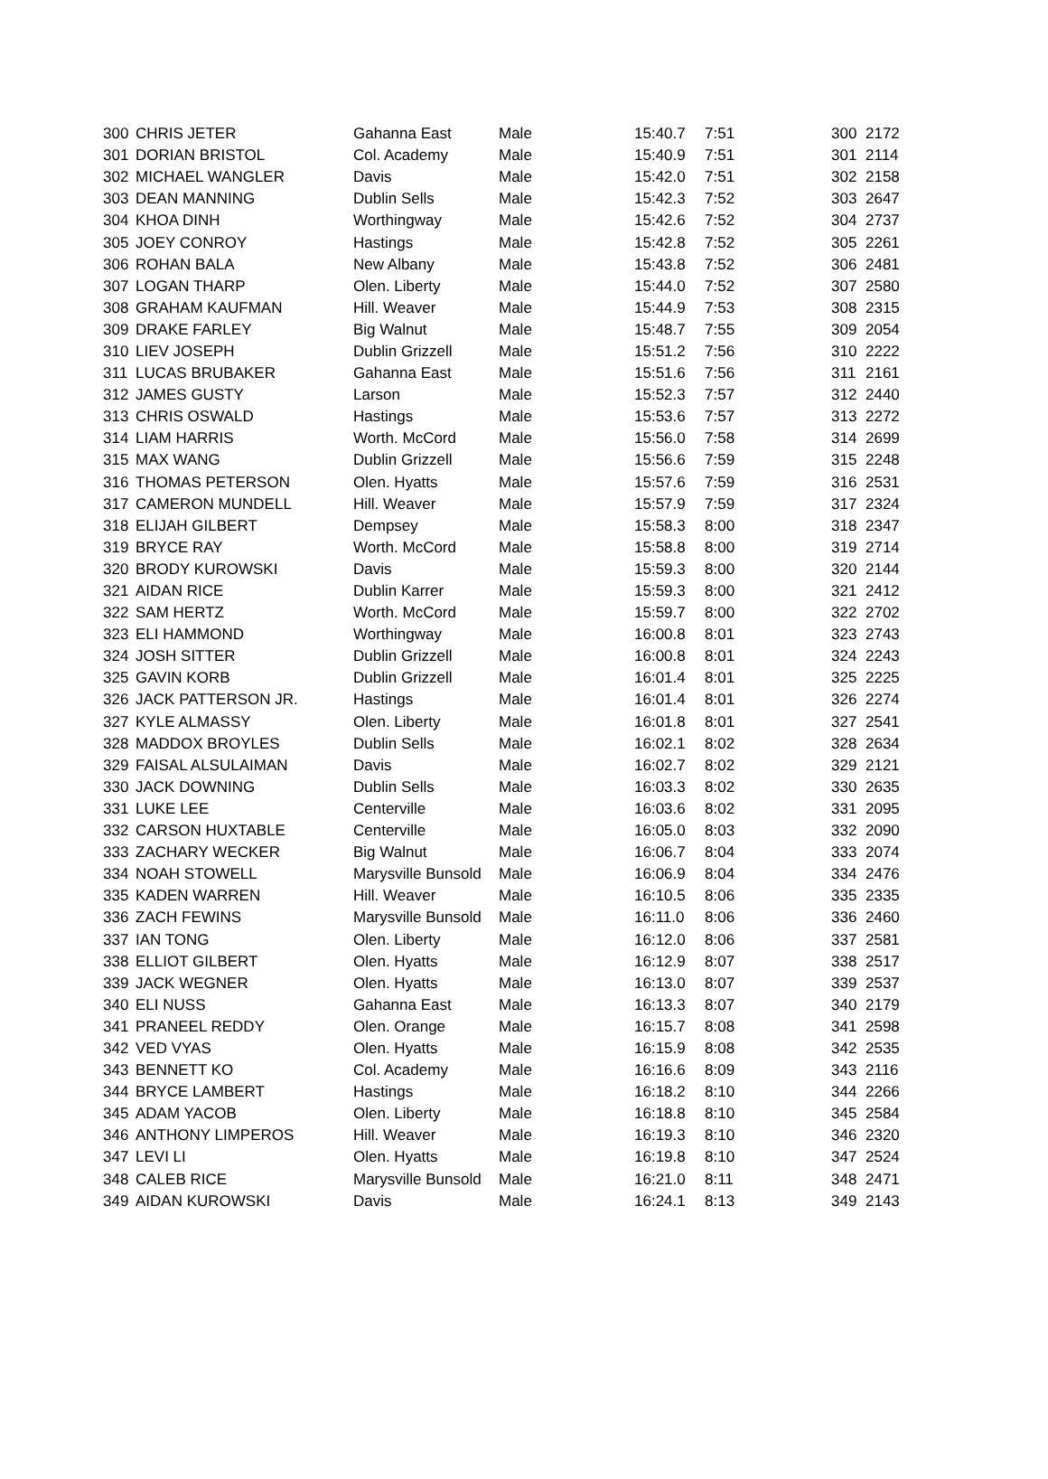| 300 | CHRIS JETER | Gahanna East | Male | 15:40.7 | 7:51 | 300 | 2172 |
| 301 | DORIAN BRISTOL | Col. Academy | Male | 15:40.9 | 7:51 | 301 | 2114 |
| 302 | MICHAEL WANGLER | Davis | Male | 15:42.0 | 7:51 | 302 | 2158 |
| 303 | DEAN MANNING | Dublin Sells | Male | 15:42.3 | 7:52 | 303 | 2647 |
| 304 | KHOA DINH | Worthingway | Male | 15:42.6 | 7:52 | 304 | 2737 |
| 305 | JOEY CONROY | Hastings | Male | 15:42.8 | 7:52 | 305 | 2261 |
| 306 | ROHAN BALA | New Albany | Male | 15:43.8 | 7:52 | 306 | 2481 |
| 307 | LOGAN THARP | Olen. Liberty | Male | 15:44.0 | 7:52 | 307 | 2580 |
| 308 | GRAHAM KAUFMAN | Hill. Weaver | Male | 15:44.9 | 7:53 | 308 | 2315 |
| 309 | DRAKE FARLEY | Big Walnut | Male | 15:48.7 | 7:55 | 309 | 2054 |
| 310 | LIEV JOSEPH | Dublin Grizzell | Male | 15:51.2 | 7:56 | 310 | 2222 |
| 311 | LUCAS BRUBAKER | Gahanna East | Male | 15:51.6 | 7:56 | 311 | 2161 |
| 312 | JAMES GUSTY | Larson | Male | 15:52.3 | 7:57 | 312 | 2440 |
| 313 | CHRIS OSWALD | Hastings | Male | 15:53.6 | 7:57 | 313 | 2272 |
| 314 | LIAM HARRIS | Worth. McCord | Male | 15:56.0 | 7:58 | 314 | 2699 |
| 315 | MAX WANG | Dublin Grizzell | Male | 15:56.6 | 7:59 | 315 | 2248 |
| 316 | THOMAS PETERSON | Olen. Hyatts | Male | 15:57.6 | 7:59 | 316 | 2531 |
| 317 | CAMERON MUNDELL | Hill. Weaver | Male | 15:57.9 | 7:59 | 317 | 2324 |
| 318 | ELIJAH GILBERT | Dempsey | Male | 15:58.3 | 8:00 | 318 | 2347 |
| 319 | BRYCE RAY | Worth. McCord | Male | 15:58.8 | 8:00 | 319 | 2714 |
| 320 | BRODY KUROWSKI | Davis | Male | 15:59.3 | 8:00 | 320 | 2144 |
| 321 | AIDAN RICE | Dublin Karrer | Male | 15:59.3 | 8:00 | 321 | 2412 |
| 322 | SAM HERTZ | Worth. McCord | Male | 15:59.7 | 8:00 | 322 | 2702 |
| 323 | ELI HAMMOND | Worthingway | Male | 16:00.8 | 8:01 | 323 | 2743 |
| 324 | JOSH SITTER | Dublin Grizzell | Male | 16:00.8 | 8:01 | 324 | 2243 |
| 325 | GAVIN KORB | Dublin Grizzell | Male | 16:01.4 | 8:01 | 325 | 2225 |
| 326 | JACK PATTERSON JR. | Hastings | Male | 16:01.4 | 8:01 | 326 | 2274 |
| 327 | KYLE ALMASSY | Olen. Liberty | Male | 16:01.8 | 8:01 | 327 | 2541 |
| 328 | MADDOX BROYLES | Dublin Sells | Male | 16:02.1 | 8:02 | 328 | 2634 |
| 329 | FAISAL ALSULAIMAN | Davis | Male | 16:02.7 | 8:02 | 329 | 2121 |
| 330 | JACK DOWNING | Dublin Sells | Male | 16:03.3 | 8:02 | 330 | 2635 |
| 331 | LUKE LEE | Centerville | Male | 16:03.6 | 8:02 | 331 | 2095 |
| 332 | CARSON HUXTABLE | Centerville | Male | 16:05.0 | 8:03 | 332 | 2090 |
| 333 | ZACHARY WECKER | Big Walnut | Male | 16:06.7 | 8:04 | 333 | 2074 |
| 334 | NOAH STOWELL | Marysville Bunsold | Male | 16:06.9 | 8:04 | 334 | 2476 |
| 335 | KADEN WARREN | Hill. Weaver | Male | 16:10.5 | 8:06 | 335 | 2335 |
| 336 | ZACH FEWINS | Marysville Bunsold | Male | 16:11.0 | 8:06 | 336 | 2460 |
| 337 | IAN TONG | Olen. Liberty | Male | 16:12.0 | 8:06 | 337 | 2581 |
| 338 | ELLIOT GILBERT | Olen. Hyatts | Male | 16:12.9 | 8:07 | 338 | 2517 |
| 339 | JACK WEGNER | Olen. Hyatts | Male | 16:13.0 | 8:07 | 339 | 2537 |
| 340 | ELI NUSS | Gahanna East | Male | 16:13.3 | 8:07 | 340 | 2179 |
| 341 | PRANEEL REDDY | Olen. Orange | Male | 16:15.7 | 8:08 | 341 | 2598 |
| 342 | VED VYAS | Olen. Hyatts | Male | 16:15.9 | 8:08 | 342 | 2535 |
| 343 | BENNETT KO | Col. Academy | Male | 16:16.6 | 8:09 | 343 | 2116 |
| 344 | BRYCE LAMBERT | Hastings | Male | 16:18.2 | 8:10 | 344 | 2266 |
| 345 | ADAM YACOB | Olen. Liberty | Male | 16:18.8 | 8:10 | 345 | 2584 |
| 346 | ANTHONY LIMPEROS | Hill. Weaver | Male | 16:19.3 | 8:10 | 346 | 2320 |
| 347 | LEVI LI | Olen. Hyatts | Male | 16:19.8 | 8:10 | 347 | 2524 |
| 348 | CALEB RICE | Marysville Bunsold | Male | 16:21.0 | 8:11 | 348 | 2471 |
| 349 | AIDAN KUROWSKI | Davis | Male | 16:24.1 | 8:13 | 349 | 2143 |